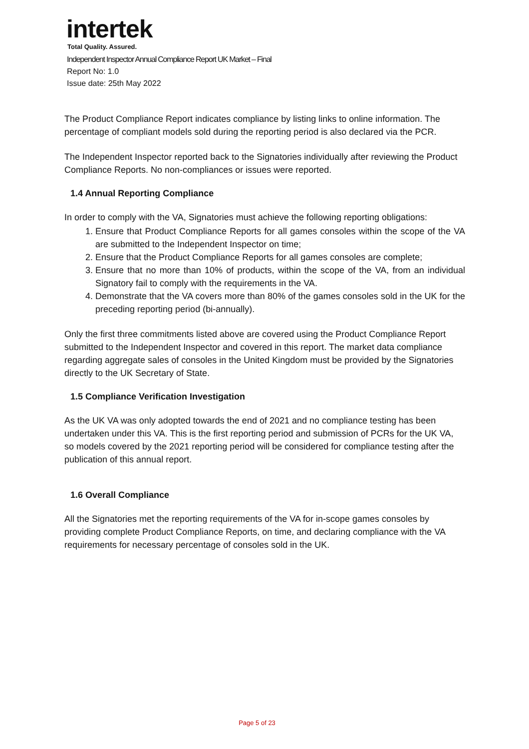intertek
Total Quality. Assured.
Independent Inspector Annual Compliance Report UK Market – Final
Report No: 1.0
Issue date: 25th May 2022
The Product Compliance Report indicates compliance by listing links to online information. The percentage of compliant models sold during the reporting period is also declared via the PCR.
The Independent Inspector reported back to the Signatories individually after reviewing the Product Compliance Reports. No non-compliances or issues were reported.
1.4 Annual Reporting Compliance
In order to comply with the VA, Signatories must achieve the following reporting obligations:
1. Ensure that Product Compliance Reports for all games consoles within the scope of the VA are submitted to the Independent Inspector on time;
2. Ensure that the Product Compliance Reports for all games consoles are complete;
3. Ensure that no more than 10% of products, within the scope of the VA, from an individual Signatory fail to comply with the requirements in the VA.
4. Demonstrate that the VA covers more than 80% of the games consoles sold in the UK for the preceding reporting period (bi-annually).
Only the first three commitments listed above are covered using the Product Compliance Report submitted to the Independent Inspector and covered in this report. The market data compliance regarding aggregate sales of consoles in the United Kingdom must be provided by the Signatories directly to the UK Secretary of State.
1.5 Compliance Verification Investigation
As the UK VA was only adopted towards the end of 2021 and no compliance testing has been undertaken under this VA. This is the first reporting period and submission of PCRs for the UK VA, so models covered by the 2021 reporting period will be considered for compliance testing after the publication of this annual report.
1.6 Overall Compliance
All the Signatories met the reporting requirements of the VA for in-scope games consoles by providing complete Product Compliance Reports, on time, and declaring compliance with the VA requirements for necessary percentage of consoles sold in the UK.
Page 5 of 23